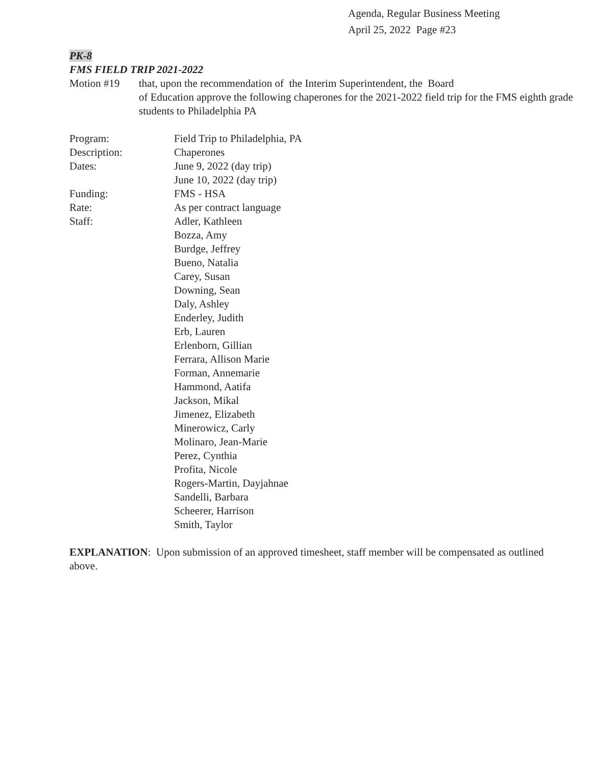Agenda, Regular Business Meeting
April 25, 2022 Page #23
PK-8
FMS FIELD TRIP 2021-2022
Motion #19 that, upon the recommendation of the Interim Superintendent, the Board
of Education approve the following chaperones for the 2021-2022 field trip for the FMS eighth grade students to Philadelphia PA
| Program: | Field Trip to Philadelphia, PA |
| Description: | Chaperones |
| Dates: | June 9, 2022 (day trip) June 10, 2022 (day trip) |
| Funding: | FMS - HSA |
| Rate: | As per contract language |
| Staff: | Adler, Kathleen Bozza, Amy Burdge, Jeffrey Bueno, Natalia Carey, Susan Downing, Sean Daly, Ashley Enderley, Judith Erb, Lauren Erlenborn, Gillian Ferrara, Allison Marie Forman, Annemarie Hammond, Aatifa Jackson, Mikal Jimenez, Elizabeth Minerowicz, Carly Molinaro, Jean-Marie Perez, Cynthia Profita, Nicole Rogers-Martin, Dayjahnae Sandelli, Barbara Scheerer, Harrison Smith, Taylor |
EXPLANATION: Upon submission of an approved timesheet, staff member will be compensated as outlined above.